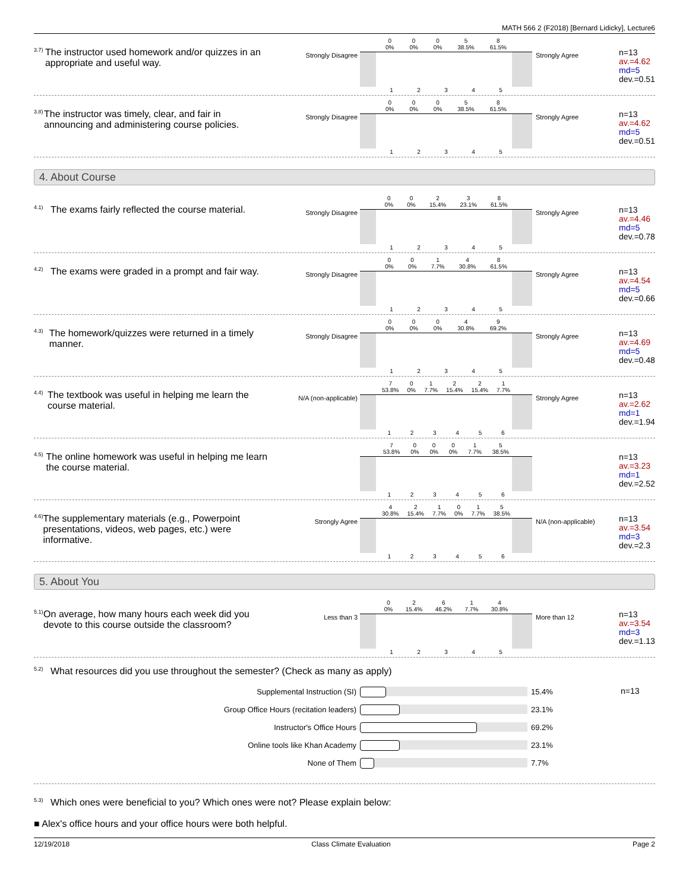MATH 566 2 (F2018) [Bernard Lidicky], Lecture6
3.7) The instructor used homework and/or quizzes in an appropriate and useful way.
Strongly Disagree
0
0% 0
0% 0
0% 5
38.5% 8
61.5%
12345
Strongly Agree
n=13
av.=4.62
md=5
dev.=0.51
3.8) The instructor was timely, clear, and fair in announcing and administering course policies.
Strongly Disagree
0
0% 0
0% 0
0% 5
38.5% 8
61.5%
12345
Strongly Agree
n=13
av.=4.62
md=5
dev.=0.51
4. About Course
4.1) The exams fairly reflected the course material.
Strongly Disagree
0
0% 0
0% 2
15.4% 3
23.1% 8
61.5%
12345
Strongly Agree
n=13
av.=4.46
md=5
dev.=0.78
4.2) The exams were graded in a prompt and fair way.
Strongly Disagree
0
0% 0
0% 1
7.7% 4
30.8% 8
61.5%
12345
Strongly Agree
n=13
av.=4.54
md=5
dev.=0.66
4.3) The homework/quizzes were returned in a timely manner.
Strongly Disagree
0
0% 0
0% 0
0% 4
30.8% 9
69.2%
12345
Strongly Agree
n=13
av.=4.69
md=5
dev.=0.48
4.4) The textbook was useful in helping me learn the course material.
N/A (non-applicable)
7
53.8% 0
0% 1
7.7% 2
15.4% 2
15.4% 1
7.7%
123456
Strongly Agree
n=13
av.=2.62
md=1
dev.=1.94
4.5) The online homework was useful in helping me learn the course material.
7
53.8% 0
0% 0
0% 0
0% 1
7.7% 5
38.5%
123456
n=13
av.=3.23
md=1
dev.=2.52
4.6) The supplementary materials (e.g., Powerpoint presentations, videos, web pages, etc.) were informative.
Strongly Agree
4
30.8% 2
15.4% 1
7.7% 0
0% 1
7.7% 5
38.5%
123456
N/A (non-applicable)
n=13
av.=3.54
md=3
dev.=2.3
5. About You
5.1) On average, how many hours each week did you devote to this course outside the classroom?
Less than 3
0
0% 2
15.4% 6
46.2% 1
7.7% 4
30.8%
12345
More than 12
n=13
av.=3.54
md=3
dev.=1.13
5.2) What resources did you use throughout the semester? (Check as many as apply)
Supplemental Instruction (SI) 15.4%
Group Office Hours (recitation leaders) 23.1%
Instructor's Office Hours 69.2%
Online tools like Khan Academy 23.1%
None of Them 7.7%
n=13
5.3) Which ones were beneficial to you? Which ones were not? Please explain below:
■ Alex's office hours and your office hours were both helpful.
12/19/2018 Class Climate Evaluation Page 2